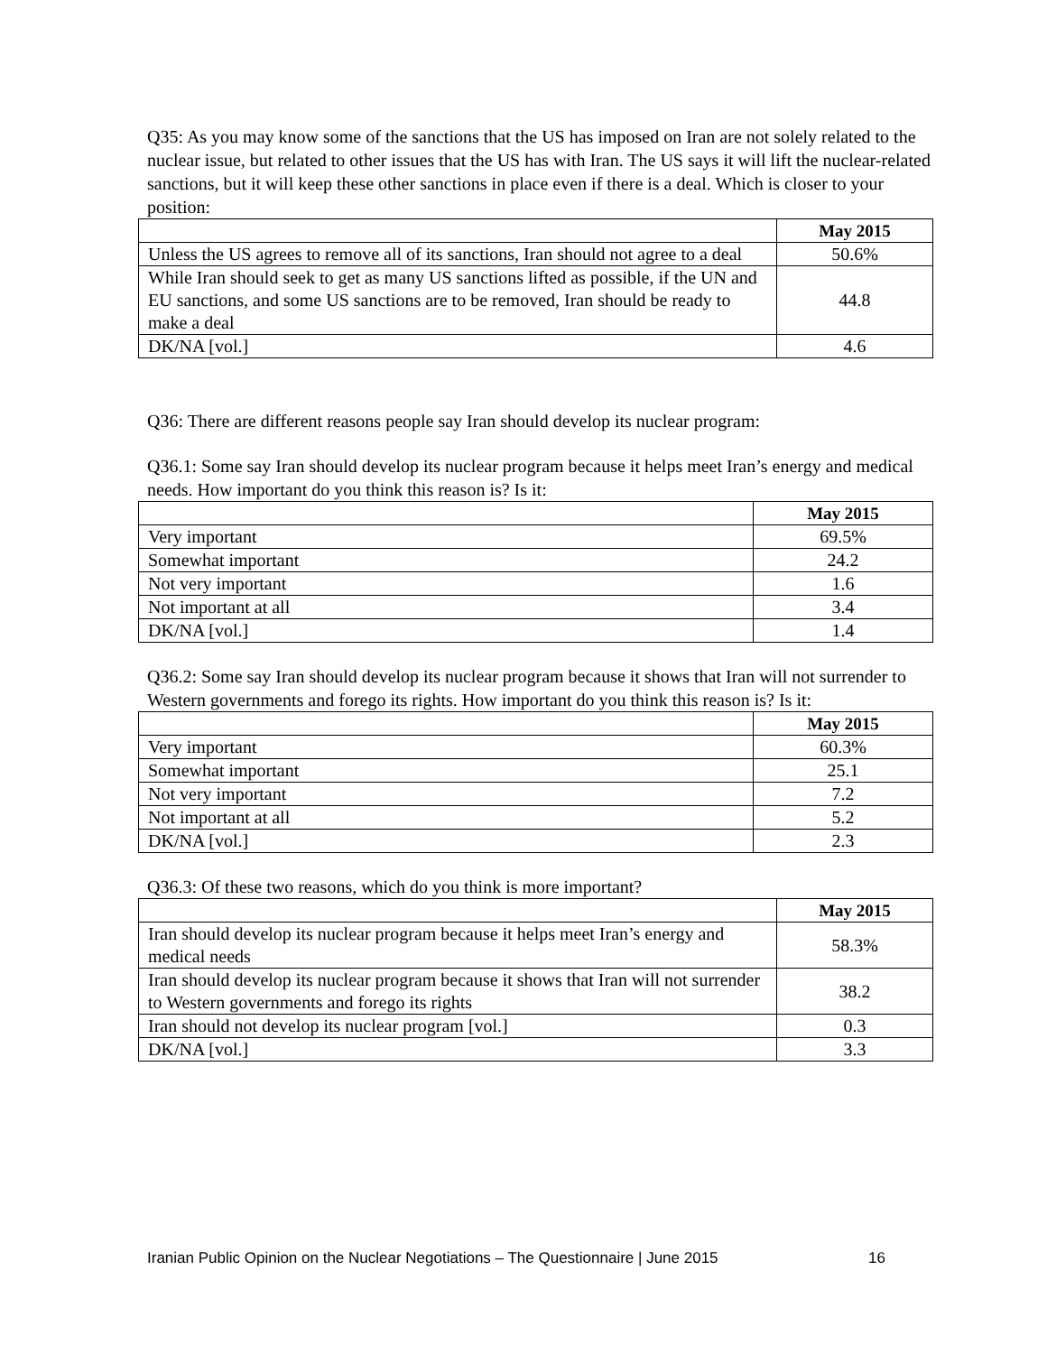Q35: As you may know some of the sanctions that the US has imposed on Iran are not solely related to the nuclear issue, but related to other issues that the US has with Iran. The US says it will lift the nuclear-related sanctions, but it will keep these other sanctions in place even if there is a deal. Which is closer to your position:
| | May 2015 |
| --- | --- |
| Unless the US agrees to remove all of its sanctions, Iran should not agree to a deal | 50.6% |
| While Iran should seek to get as many US sanctions lifted as possible, if the UN and EU sanctions, and some US sanctions are to be removed, Iran should be ready to make a deal | 44.8 |
| DK/NA [vol.] | 4.6 |
Q36: There are different reasons people say Iran should develop its nuclear program:
Q36.1: Some say Iran should develop its nuclear program because it helps meet Iran’s energy and medical needs. How important do you think this reason is? Is it:
| | May 2015 |
| --- | --- |
| Very important | 69.5% |
| Somewhat important | 24.2 |
| Not very important | 1.6 |
| Not important at all | 3.4 |
| DK/NA [vol.] | 1.4 |
Q36.2: Some say Iran should develop its nuclear program because it shows that Iran will not surrender to Western governments and forego its rights. How important do you think this reason is? Is it:
| | May 2015 |
| --- | --- |
| Very important | 60.3% |
| Somewhat important | 25.1 |
| Not very important | 7.2 |
| Not important at all | 5.2 |
| DK/NA [vol.] | 2.3 |
Q36.3: Of these two reasons, which do you think is more important?
| | May 2015 |
| --- | --- |
| Iran should develop its nuclear program because it helps meet Iran’s energy and medical needs | 58.3% |
| Iran should develop its nuclear program because it shows that Iran will not surrender to Western governments and forego its rights | 38.2 |
| Iran should not develop its nuclear program [vol.] | 0.3 |
| DK/NA [vol.] | 3.3 |
Iranian Public Opinion on the Nuclear Negotiations – The Questionnaire | June 2015
16